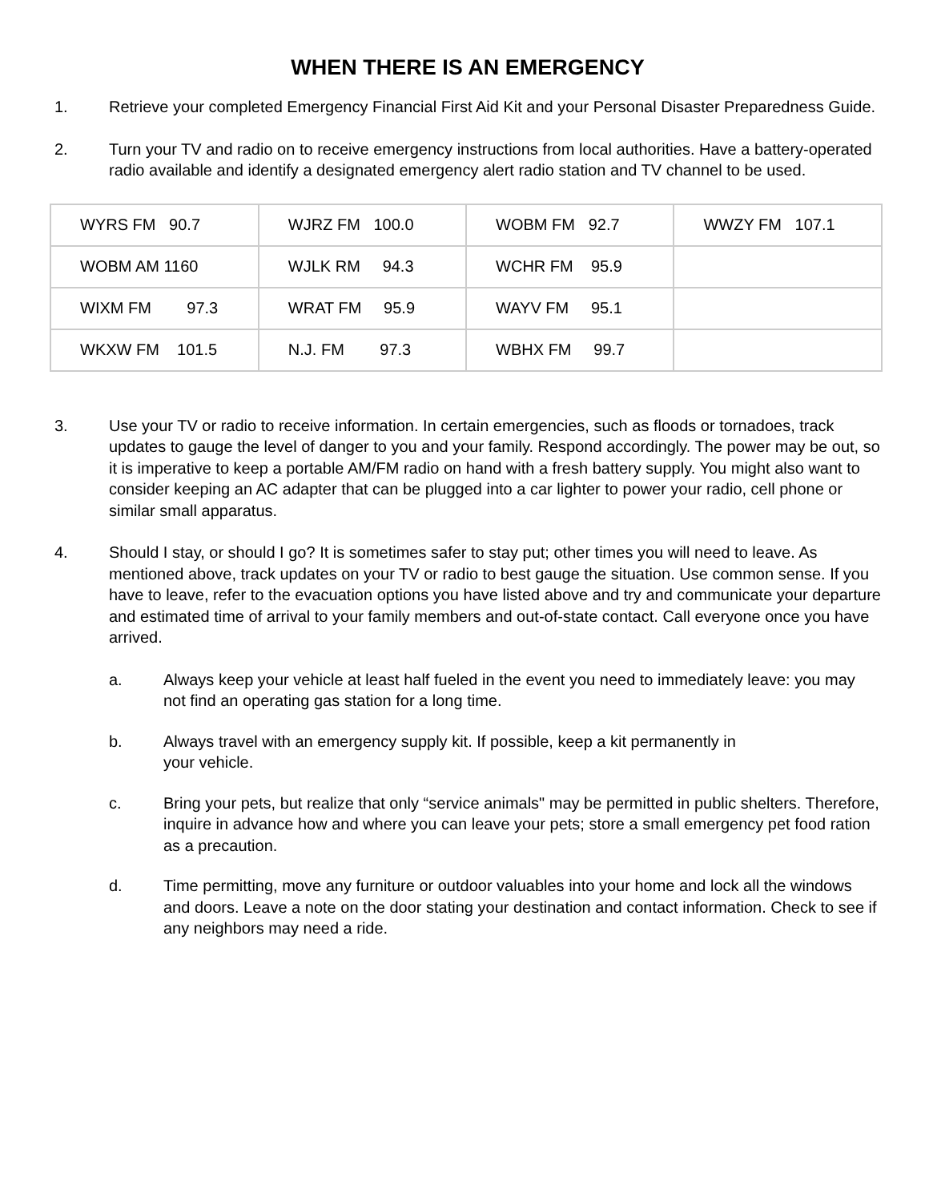WHEN THERE IS AN EMERGENCY
1. Retrieve your completed Emergency Financial First Aid Kit and your Personal Disaster Preparedness Guide.
2. Turn your TV and radio on to receive emergency instructions from local authorities. Have a battery-operated radio available and identify a designated emergency alert radio station and TV channel to be used.
| WYRS FM 90.7 | WJRZ FM 100.0 | WOBM FM 92.7 | WWZY FM 107.1 |
| WOBM AM 1160 | WJLK RM 94.3 | WCHR FM 95.9 | |
| WIXM FM 97.3 | WRAT FM 95.9 | WAYV FM 95.1 | |
| WKXW FM 101.5 | N.J. FM 97.3 | WBHX FM 99.7 | |
3. Use your TV or radio to receive information. In certain emergencies, such as floods or tornadoes, track updates to gauge the level of danger to you and your family. Respond accordingly. The power may be out, so it is imperative to keep a portable AM/FM radio on hand with a fresh battery supply. You might also want to consider keeping an AC adapter that can be plugged into a car lighter to power your radio, cell phone or similar small apparatus.
4. Should I stay, or should I go? It is sometimes safer to stay put; other times you will need to leave. As mentioned above, track updates on your TV or radio to best gauge the situation. Use common sense. If you have to leave, refer to the evacuation options you have listed above and try and communicate your departure and estimated time of arrival to your family members and out-of-state contact. Call everyone once you have arrived.
a. Always keep your vehicle at least half fueled in the event you need to immediately leave: you may not find an operating gas station for a long time.
b. Always travel with an emergency supply kit. If possible, keep a kit permanently in
your vehicle.
c. Bring your pets, but realize that only “service animals" may be permitted in public shelters. Therefore, inquire in advance how and where you can leave your pets; store a small emergency pet food ration as a precaution.
d. Time permitting, move any furniture or outdoor valuables into your home and lock all the windows and doors. Leave a note on the door stating your destination and contact information. Check to see if any neighbors may need a ride.